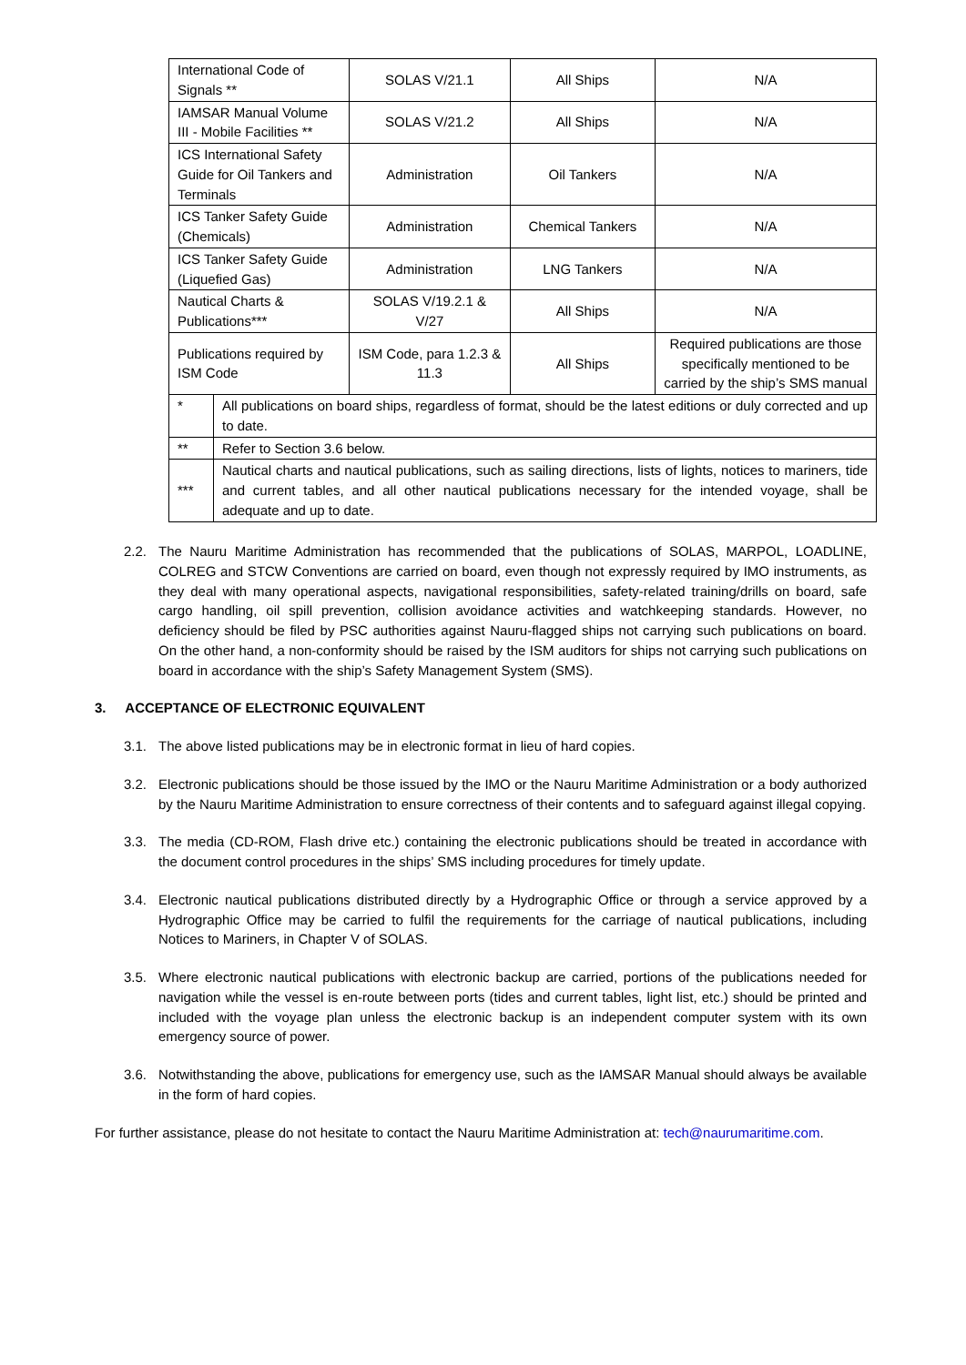| International Code of Signals ** | | SOLAS V/21.1 | All Ships | N/A |
| IAMSAR Manual Volume III - Mobile Facilities ** | | SOLAS V/21.2 | All Ships | N/A |
| ICS International Safety Guide for Oil Tankers and Terminals | | Administration | Oil Tankers | N/A |
| ICS Tanker Safety Guide (Chemicals) | | Administration | Chemical Tankers | N/A |
| ICS Tanker Safety Guide (Liquefied Gas) | | Administration | LNG Tankers | N/A |
| Nautical Charts & Publications*** | | SOLAS V/19.2.1 & V/27 | All Ships | N/A |
| Publications required by ISM Code | | ISM Code, para 1.2.3 & 11.3 | All Ships | Required publications are those specifically mentioned to be carried by the ship’s SMS manual |
| * | All publications on board ships, regardless of format, should be the latest editions or duly corrected and up to date. | | | |
| ** | Refer to Section 3.6 below. | | | |
| *** | Nautical charts and nautical publications, such as sailing directions, lists of lights, notices to mariners, tide and current tables, and all other nautical publications necessary for the intended voyage, shall be adequate and up to date. | | | |
2.2. The Nauru Maritime Administration has recommended that the publications of SOLAS, MARPOL, LOADLINE, COLREG and STCW Conventions are carried on board, even though not expressly required by IMO instruments, as they deal with many operational aspects, navigational responsibilities, safety-related training/drills on board, safe cargo handling, oil spill prevention, collision avoidance activities and watchkeeping standards. However, no deficiency should be filed by PSC authorities against Nauru-flagged ships not carrying such publications on board. On the other hand, a non-conformity should be raised by the ISM auditors for ships not carrying such publications on board in accordance with the ship’s Safety Management System (SMS).
3. ACCEPTANCE OF ELECTRONIC EQUIVALENT
3.1. The above listed publications may be in electronic format in lieu of hard copies.
3.2. Electronic publications should be those issued by the IMO or the Nauru Maritime Administration or a body authorized by the Nauru Maritime Administration to ensure correctness of their contents and to safeguard against illegal copying.
3.3. The media (CD-ROM, Flash drive etc.) containing the electronic publications should be treated in accordance with the document control procedures in the ships’ SMS including procedures for timely update.
3.4. Electronic nautical publications distributed directly by a Hydrographic Office or through a service approved by a Hydrographic Office may be carried to fulfil the requirements for the carriage of nautical publications, including Notices to Mariners, in Chapter V of SOLAS.
3.5. Where electronic nautical publications with electronic backup are carried, portions of the publications needed for navigation while the vessel is en-route between ports (tides and current tables, light list, etc.) should be printed and included with the voyage plan unless the electronic backup is an independent computer system with its own emergency source of power.
3.6. Notwithstanding the above, publications for emergency use, such as the IAMSAR Manual should always be available in the form of hard copies.
For further assistance, please do not hesitate to contact the Nauru Maritime Administration at: tech@naurumaritime.com.